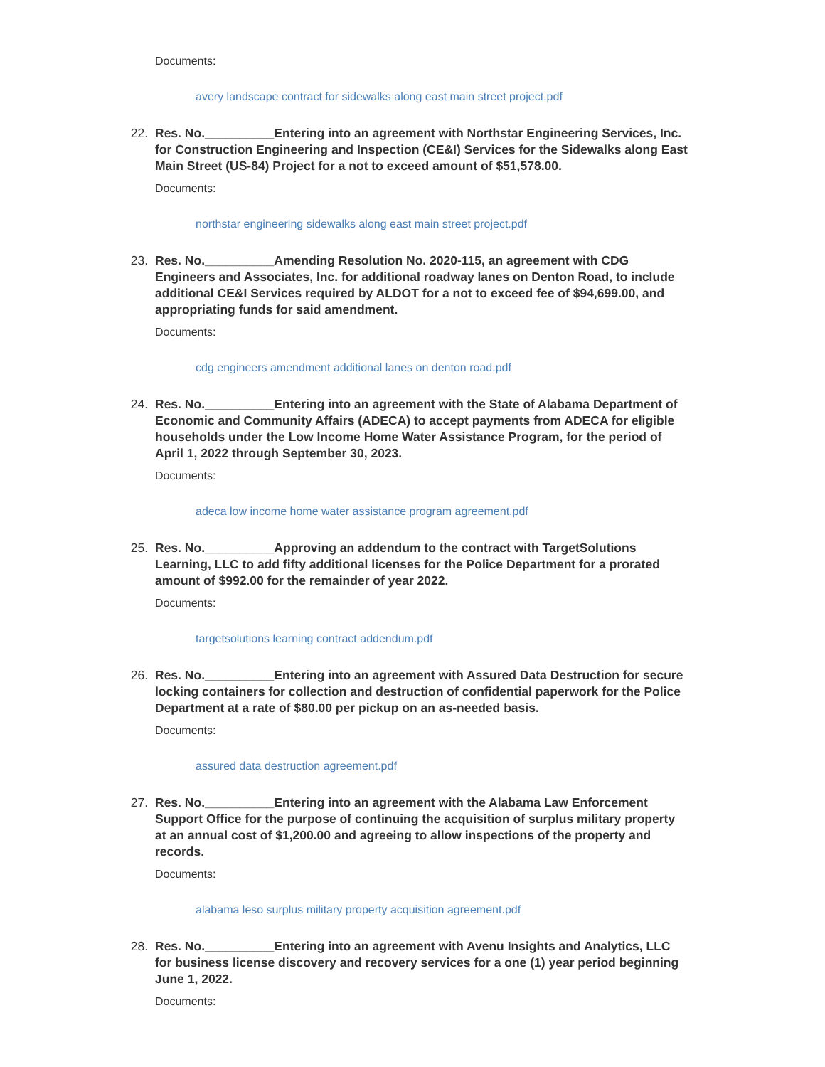Documents:
avery landscape contract for sidewalks along east main street project.pdf
22. Res. No.__________Entering into an agreement with Northstar Engineering Services, Inc. for Construction Engineering and Inspection (CE&I) Services for the Sidewalks along East Main Street (US-84) Project for a not to exceed amount of $51,578.00.
Documents:
northstar engineering sidewalks along east main street project.pdf
23. Res. No.__________Amending Resolution No. 2020-115, an agreement with CDG Engineers and Associates, Inc. for additional roadway lanes on Denton Road, to include additional CE&I Services required by ALDOT for a not to exceed fee of $94,699.00, and appropriating funds for said amendment.
Documents:
cdg engineers amendment additional lanes on denton road.pdf
24. Res. No.__________Entering into an agreement with the State of Alabama Department of Economic and Community Affairs (ADECA) to accept payments from ADECA for eligible households under the Low Income Home Water Assistance Program, for the period of April 1, 2022 through September 30, 2023.
Documents:
adeca low income home water assistance program agreement.pdf
25. Res. No.__________Approving an addendum to the contract with TargetSolutions Learning, LLC to add fifty additional licenses for the Police Department for a prorated amount of $992.00 for the remainder of year 2022.
Documents:
targetsolutions learning contract addendum.pdf
26. Res. No.__________Entering into an agreement with Assured Data Destruction for secure locking containers for collection and destruction of confidential paperwork for the Police Department at a rate of $80.00 per pickup on an as-needed basis.
Documents:
assured data destruction agreement.pdf
27. Res. No.__________Entering into an agreement with the Alabama Law Enforcement Support Office for the purpose of continuing the acquisition of surplus military property at an annual cost of $1,200.00 and agreeing to allow inspections of the property and records.
Documents:
alabama leso surplus military property acquisition agreement.pdf
28. Res. No.__________Entering into an agreement with Avenu Insights and Analytics, LLC for business license discovery and recovery services for a one (1) year period beginning June 1, 2022.
Documents: